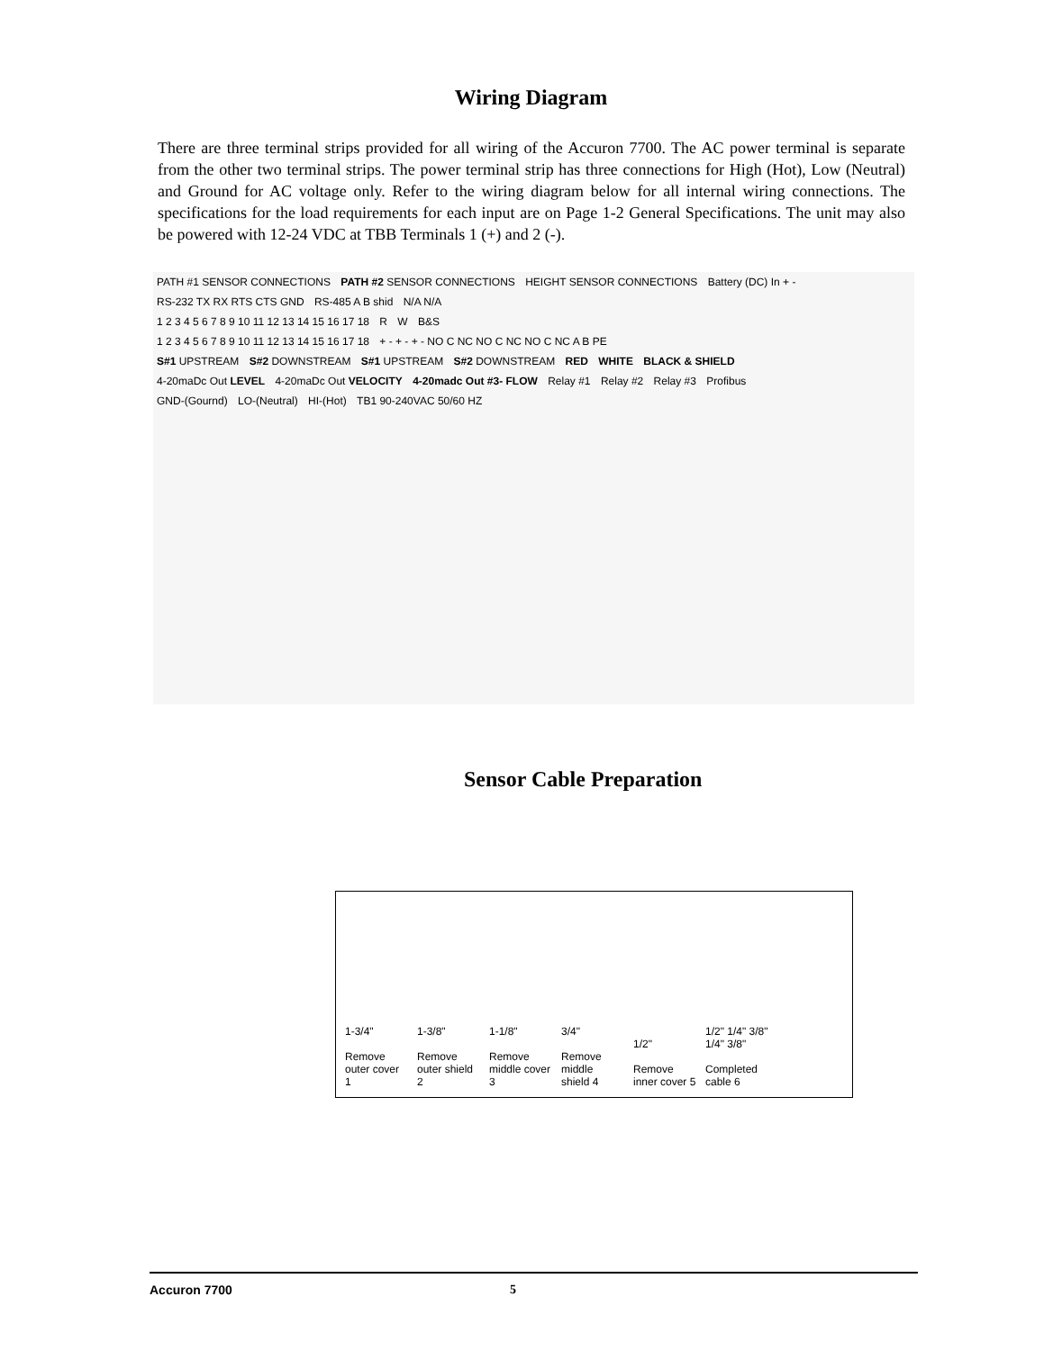Wiring Diagram
There are three terminal strips provided for all wiring of the Accuron 7700. The AC power terminal is separate from the other two terminal strips. The power terminal strip has three connections for High (Hot), Low (Neutral) and Ground for AC voltage only. Refer to the wiring diagram below for all internal wiring connections. The specifications for the load requirements for each input are on Page 1-2 General Specifications. The unit may also be powered with 12-24 VDC at TBB Terminals 1 (+) and 2 (-).
PATH #1 SENSOR CONNECTIONS PATH #2 SENSOR CONNECTIONS HEIGHT SENSOR CONNECTIONS Battery (DC) In + - RS-232 TX RX RTS CTS GND RS-485 A B shid N/A N/A
1 2 3 4 5 6 7 8 9 10 11 12 13 14 15 16 17 18 R W B&S
1 2 3 4 5 6 7 8 9 10 11 12 13 14 15 16 17 18 + - + - + - NO C NC NO C NC NO C NC A B PE
S#1 UPSTREAM S#2 DOWNSTREAM S#1 UPSTREAM S#2 DOWNSTREAM RED WHITE BLACK & SHIELD
4-20maDc Out LEVEL 4-20maDc Out VELOCITY 4-20madc Out #3- FLOW Relay #1 Relay #2 Relay #3 Profibus
GND-(Gournd) LO-(Neutral) HI-(Hot) TB1 90-240VAC 50/60 HZ
Sensor Cable Preparation
1-3/4"
Remove outer cover 1
1-3/8"
Remove outer shield 2
1-1/8"
Remove middle cover 3
3/4"
Remove middle shield 4
1/2"
Remove inner cover 5
1/2" 1/4" 3/8" 1/4" 3/8"
Completed cable 6
Accuron 7700 5